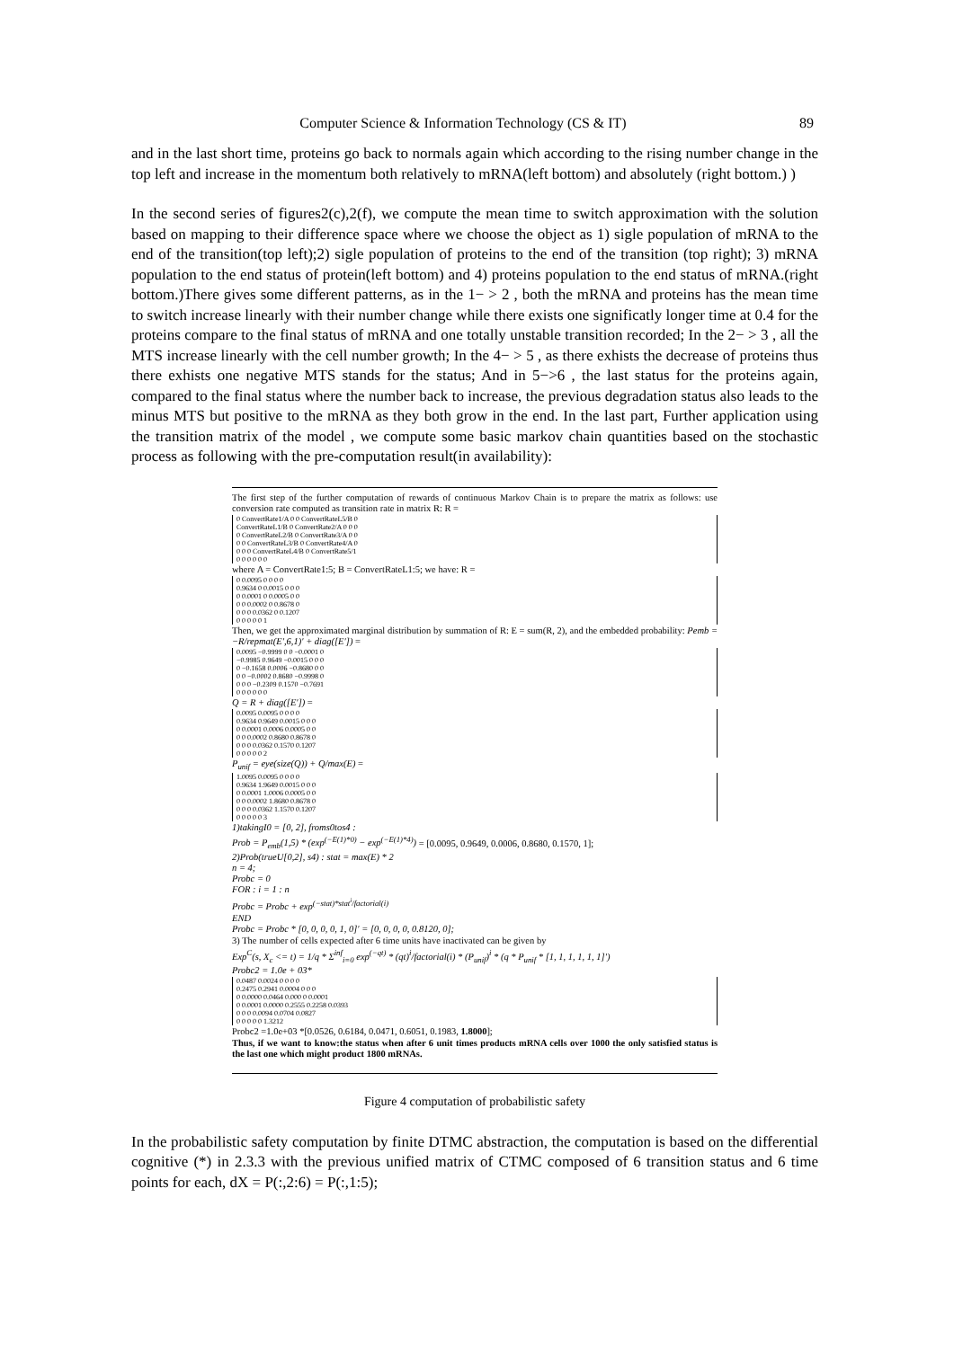Computer Science & Information Technology (CS & IT) 89
and in the last short time, proteins go back to normals again which according to the rising number change in the top left and increase in the momentum both relatively to mRNA(left bottom) and absolutely (right bottom.) )
In the second series of figures2(c),2(f), we compute the mean time to switch approximation with the solution based on mapping to their difference space where we choose the object as 1) sigle population of mRNA to the end of the transition(top left);2) sigle population of proteins to the end of the transition (top right); 3) mRNA population to the end status of protein(left bottom) and 4) proteins population to the end status of mRNA.(right bottom.)There gives some different patterns, as in the 1− > 2 , both the mRNA and proteins has the mean time to switch increase linearly with their number change while there exists one significatly longer time at 0.4 for the proteins compare to the final status of mRNA and one totally unstable transition recorded; In the 2− > 3 , all the MTS increase linearly with the cell number growth; In the 4− > 5 , as there exhists the decrease of proteins thus there exhists one negative MTS stands for the status; And in 5−>6 , the last status for the proteins again, compared to the final status where the number back to increase, the previous degradation status also leads to the minus MTS but positive to the mRNA as they both grow in the end. In the last part, Further application using the transition matrix of the model , we compute some basic markov chain quantities based on the stochastic process as following with the pre-computation result(in availability):
The first step of the further computation of rewards of continuous Markov Chain is to prepare the matrix as follows: use conversion rate computed as transition rate in matrix R: R =
0 ConvertRate1/A 0 0 ConvertRateL5/B 0
ConvertRateL1/B 0 ConvertRate2/A 0 0 0
0 ConvertRateL2/B 0 ConvertRate3/A 0 0
0 0 ConvertRateL3/B 0 ConvertRate4/A 0
0 0 0 ConvertRateL4/B 0 ConvertRate5/1
0 0 0 0 0 0
where A = ConvertRate1:5; B = ConvertRateL1:5; we have: R =
0 0.0095 0 0 0 0
0.9634 0 0.0015 0 0 0
0 0.0001 0 0.0005 0 0
0 0 0.0002 0 0.8678 0
0 0 0 0.0362 0 0.1207
0 0 0 0 0 1
Then, we get the approximated marginal distribution by summation of R: E = sum(R, 2), and the embedded probability: Pemb = −R/repmat(E′,6,1)′ + diag([E′]) =
0.0095 −0.9999 0 0 −0.0001 0
−0.9985 0.9649 −0.0015 0 0 0
0 −0.1658 0.0006 −0.8680 0 0
0 0 −0.0002 0.8680 −0.9998 0
0 0 0 −0.2309 0.1570 −0.7691
0 0 0 0 0 0
Q = R + diag([E′]) =
0.0095 0.0095 0 0 0 0
0.9634 0.9649 0.0015 0 0 0
0 0.0001 0.0006 0.0005 0 0
0 0 0.0002 0.8680 0.8678 0
0 0 0 0.0362 0.1570 0.1207
0 0 0 0 0 2
P<sub>unif</sub> = eye(size(Q)) + Q/max(E) =
1.0095 0.0095 0 0 0 0
0.9634 1.9649 0.0015 0 0 0
0 0.0001 1.0006 0.0005 0 0
0 0 0.0002 1.8680 0.8678 0
0 0 0 0.0362 1.1570 0.1207
0 0 0 0 0 3
1)takingI0 = [0, 2], froms0tos4 :
Prob = P<sub>emb</sub>(1,5) * (exp<sup>(−E(1)*0)</sup> − exp<sup>(−E(1)*4)</sup>) = [0.0095, 0.9649, 0.0006, 0.8680, 0.1570, 1];
2)Prob(trueU[0,2], s4) : stat = max(E) * 2
n = 4;
Probc = 0
FOR : i = 1 : n
Probc = Probc + exp<sup>(−stat)*stat<sup>i</sup>/factorial(i)</sup>
END
Probc = Probc * [0, 0, 0, 0, 1, 0]′ = [0, 0, 0, 0, 0.8120, 0];
3) The number of cells expected after 6 time units have inactivated can be given by
Exp<sup>C</sup>(s, X<sub>c</sub> <= t) = 1/q * Σ<sup>inf</sup><sub>i=0</sub> exp<sup>(−qt)</sup> * (qt)<sup>i</sup>/factorial(i) * (P<sub>unif</sub>)<sup>i</sup> * (q * P<sub>unif</sub> * [1, 1, 1, 1, 1, 1]′)
Probc2 = 1.0e + 03*
0.0487 0.0024 0 0 0 0
0.2475 0.2941 0.0004 0 0 0
0 0.0000 0.0464 0.000 0 0.0001
0 0.0001 0.0000 0.2555 0.2258 0.0393
0 0 0 0.0094 0.0704 0.0827
0 0 0 0 0 1.3212
Probc2 =1.0e+03 *[0.0526, 0.6184, 0.0471, 0.6051, 0.1983, 1.8000];
Thus, if we want to know:the status when after 6 unit times products mRNA cells over 1000 the only satisfied status is the last one which might product 1800 mRNAs.
Figure 4 computation of probabilistic safety
In the probabilistic safety computation by finite DTMC abstraction, the computation is based on the differential cognitive (*) in 2.3.3 with the previous unified matrix of CTMC composed of 6 transition status and 6 time points for each, dX = P(:,2:6) = P(:,1:5);